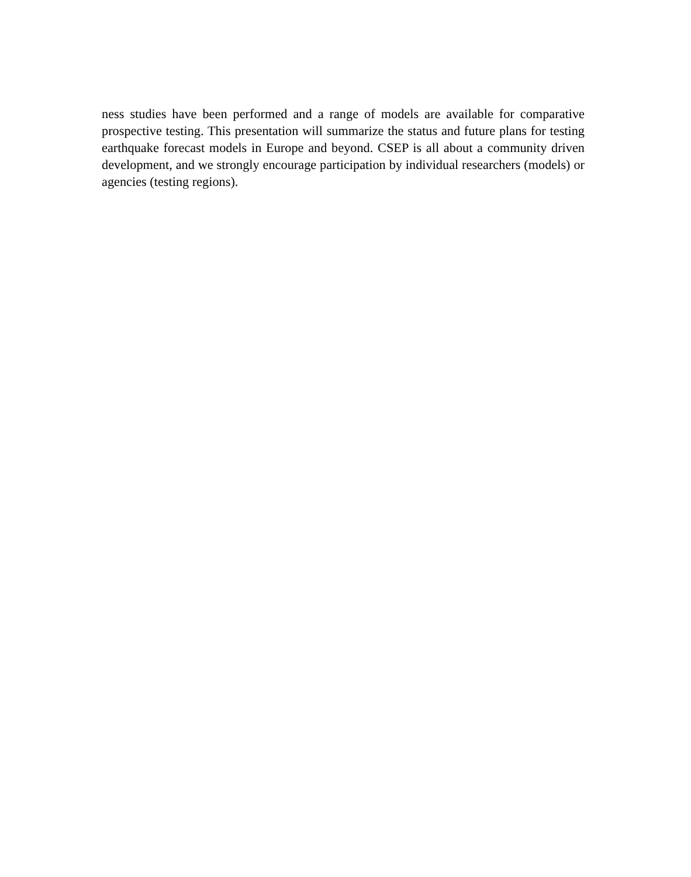ness studies have been performed and a range of models are available for comparative prospective testing. This presentation will summarize the status and future plans for testing earthquake forecast models in Europe and beyond. CSEP is all about a community driven development, and we strongly encourage participation by individual researchers (models) or agencies (testing regions).